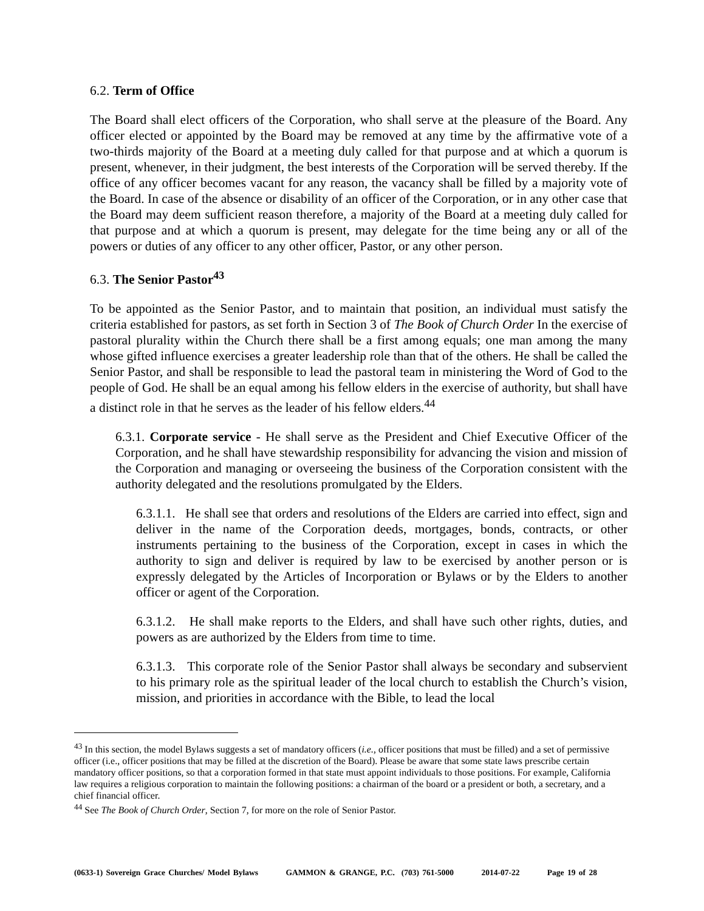6.2. Term of Office
The Board shall elect officers of the Corporation, who shall serve at the pleasure of the Board. Any officer elected or appointed by the Board may be removed at any time by the affirmative vote of a two-thirds majority of the Board at a meeting duly called for that purpose and at which a quorum is present, whenever, in their judgment, the best interests of the Corporation will be served thereby. If the office of any officer becomes vacant for any reason, the vacancy shall be filled by a majority vote of the Board. In case of the absence or disability of an officer of the Corporation, or in any other case that the Board may deem sufficient reason therefore, a majority of the Board at a meeting duly called for that purpose and at which a quorum is present, may delegate for the time being any or all of the powers or duties of any officer to any other officer, Pastor, or any other person.
6.3. The Senior Pastor<sup>43</sup>
To be appointed as the Senior Pastor, and to maintain that position, an individual must satisfy the criteria established for pastors, as set forth in Section 3 of The Book of Church Order In the exercise of pastoral plurality within the Church there shall be a first among equals; one man among the many whose gifted influence exercises a greater leadership role than that of the others. He shall be called the Senior Pastor, and shall be responsible to lead the pastoral team in ministering the Word of God to the people of God. He shall be an equal among his fellow elders in the exercise of authority, but shall have a distinct role in that he serves as the leader of his fellow elders.<sup>44</sup>
6.3.1. Corporate service - He shall serve as the President and Chief Executive Officer of the Corporation, and he shall have stewardship responsibility for advancing the vision and mission of the Corporation and managing or overseeing the business of the Corporation consistent with the authority delegated and the resolutions promulgated by the Elders.
6.3.1.1. He shall see that orders and resolutions of the Elders are carried into effect, sign and deliver in the name of the Corporation deeds, mortgages, bonds, contracts, or other instruments pertaining to the business of the Corporation, except in cases in which the authority to sign and deliver is required by law to be exercised by another person or is expressly delegated by the Articles of Incorporation or Bylaws or by the Elders to another officer or agent of the Corporation.
6.3.1.2. He shall make reports to the Elders, and shall have such other rights, duties, and powers as are authorized by the Elders from time to time.
6.3.1.3. This corporate role of the Senior Pastor shall always be secondary and subservient to his primary role as the spiritual leader of the local church to establish the Church’s vision, mission, and priorities in accordance with the Bible, to lead the local
<sup>43</sup> In this section, the model Bylaws suggests a set of mandatory officers (i.e., officer positions that must be filled) and a set of permissive officer (i.e., officer positions that may be filled at the discretion of the Board). Please be aware that some state laws prescribe certain mandatory officer positions, so that a corporation formed in that state must appoint individuals to those positions. For example, California law requires a religious corporation to maintain the following positions: a chairman of the board or a president or both, a secretary, and a chief financial officer.
<sup>44</sup> See The Book of Church Order, Section 7, for more on the role of Senior Pastor.
(0633-1) Sovereign Grace Churches/ Model Bylaws GAMMON & GRANGE, P.C. (703) 761-5000 2014-07-22 Page 19 of 28